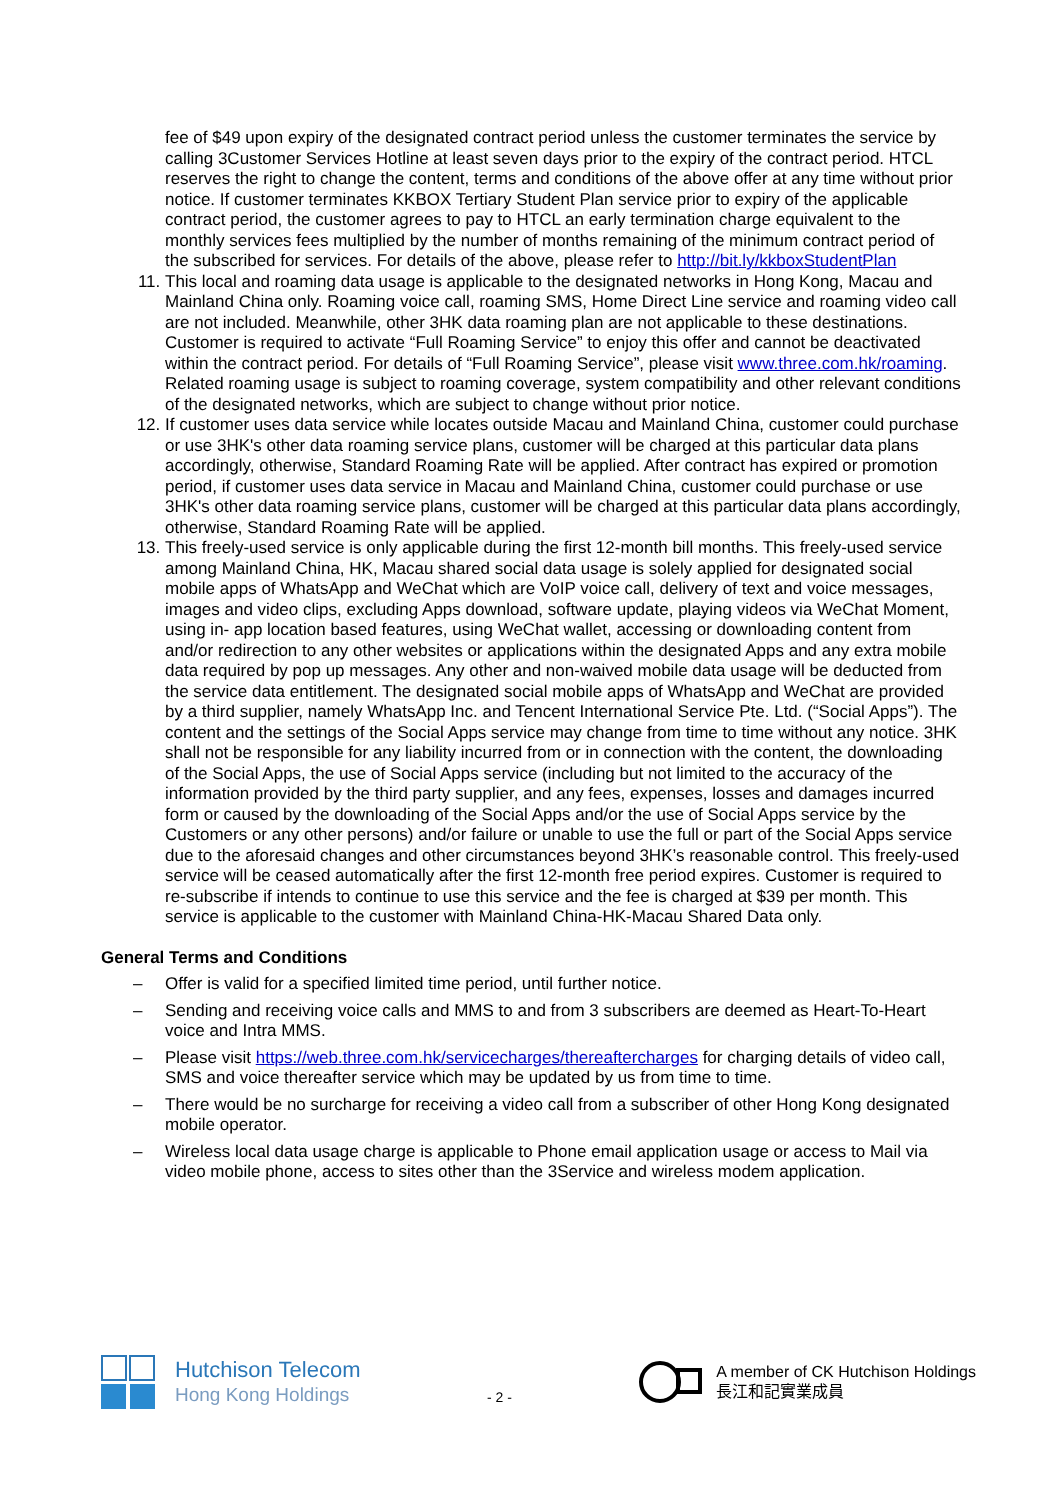fee of $49 upon expiry of the designated contract period unless the customer terminates the service by calling 3Customer Services Hotline at least seven days prior to the expiry of the contract period. HTCL reserves the right to change the content, terms and conditions of the above offer at any time without prior notice. If customer terminates KKBOX Tertiary Student Plan service prior to expiry of the applicable contract period, the customer agrees to pay to HTCL an early termination charge equivalent to the monthly services fees multiplied by the number of months remaining of the minimum contract period of the subscribed for services. For details of the above, please refer to http://bit.ly/kkboxStudentPlan
11. This local and roaming data usage is applicable to the designated networks in Hong Kong, Macau and Mainland China only. Roaming voice call, roaming SMS, Home Direct Line service and roaming video call are not included. Meanwhile, other 3HK data roaming plan are not applicable to these destinations. Customer is required to activate “Full Roaming Service” to enjoy this offer and cannot be deactivated within the contract period. For details of “Full Roaming Service”, please visit www.three.com.hk/roaming. Related roaming usage is subject to roaming coverage, system compatibility and other relevant conditions of the designated networks, which are subject to change without prior notice.
12. If customer uses data service while locates outside Macau and Mainland China, customer could purchase or use 3HK's other data roaming service plans, customer will be charged at this particular data plans accordingly, otherwise, Standard Roaming Rate will be applied. After contract has expired or promotion period, if customer uses data service in Macau and Mainland China, customer could purchase or use 3HK's other data roaming service plans, customer will be charged at this particular data plans accordingly, otherwise, Standard Roaming Rate will be applied.
13. This freely-used service is only applicable during the first 12-month bill months. This freely-used service among Mainland China, HK, Macau shared social data usage is solely applied for designated social mobile apps of WhatsApp and WeChat which are VoIP voice call, delivery of text and voice messages, images and video clips, excluding Apps download, software update, playing videos via WeChat Moment, using in- app location based features, using WeChat wallet, accessing or downloading content from and/or redirection to any other websites or applications within the designated Apps and any extra mobile data required by pop up messages. Any other and non-waived mobile data usage will be deducted from the service data entitlement. The designated social mobile apps of WhatsApp and WeChat are provided by a third supplier, namely WhatsApp Inc. and Tencent International Service Pte. Ltd. (“Social Apps”). The content and the settings of the Social Apps service may change from time to time without any notice. 3HK shall not be responsible for any liability incurred from or in connection with the content, the downloading of the Social Apps, the use of Social Apps service (including but not limited to the accuracy of the information provided by the third party supplier, and any fees, expenses, losses and damages incurred form or caused by the downloading of the Social Apps and/or the use of Social Apps service by the Customers or any other persons) and/or failure or unable to use the full or part of the Social Apps service due to the aforesaid changes and other circumstances beyond 3HK’s reasonable control. This freely-used service will be ceased automatically after the first 12-month free period expires. Customer is required to re-subscribe if intends to continue to use this service and the fee is charged at $39 per month. This service is applicable to the customer with Mainland China-HK-Macau Shared Data only.
General Terms and Conditions
– Offer is valid for a specified limited time period, until further notice.
– Sending and receiving voice calls and MMS to and from 3 subscribers are deemed as Heart-To-Heart voice and Intra MMS.
– Please visit https://web.three.com.hk/servicecharges/thereaftercharges for charging details of video call, SMS and voice thereafter service which may be updated by us from time to time.
– There would be no surcharge for receiving a video call from a subscriber of other Hong Kong designated mobile operator.
– Wireless local data usage charge is applicable to Phone email application usage or access to Mail via video mobile phone, access to sites other than the 3Service and wireless modem application.
Hutchison Telecom
Hong Kong Holdings
- 2 -
A member of CK Hutchison Holdings
長江和記實業成員